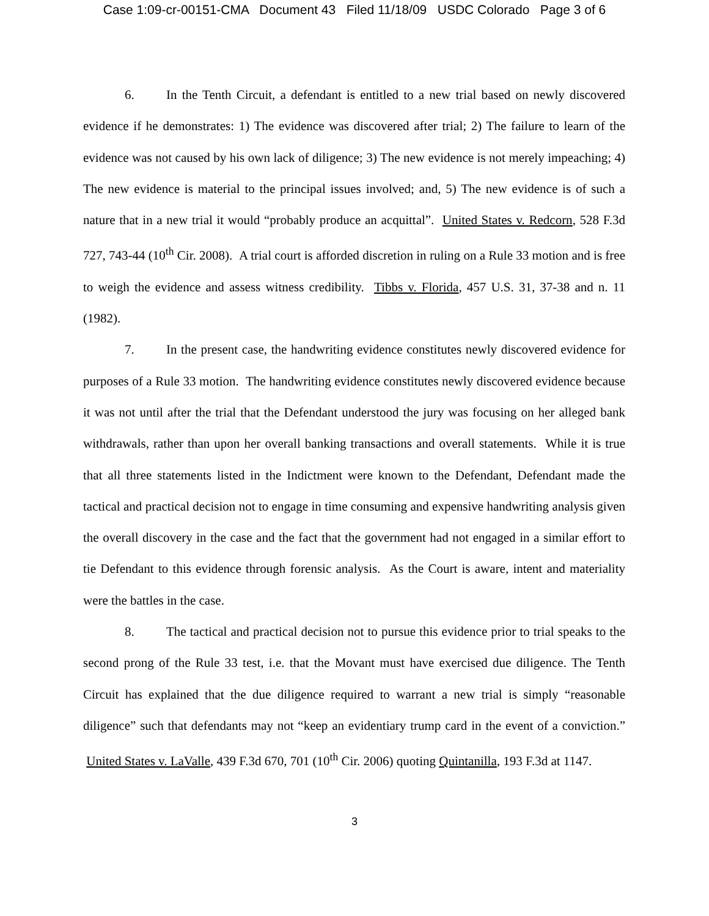Case 1:09-cr-00151-CMA Document 43 Filed 11/18/09 USDC Colorado Page 3 of 6
6. In the Tenth Circuit, a defendant is entitled to a new trial based on newly discovered evidence if he demonstrates: 1) The evidence was discovered after trial; 2) The failure to learn of the evidence was not caused by his own lack of diligence; 3) The new evidence is not merely impeaching; 4) The new evidence is material to the principal issues involved; and, 5) The new evidence is of such a nature that in a new trial it would “probably produce an acquittal”. United States v. Redcorn, 528 F.3d 727, 743-44 (10<sup>th</sup> Cir. 2008). A trial court is afforded discretion in ruling on a Rule 33 motion and is free to weigh the evidence and assess witness credibility. Tibbs v. Florida, 457 U.S. 31, 37-38 and n. 11 (1982).
7. In the present case, the handwriting evidence constitutes newly discovered evidence for purposes of a Rule 33 motion. The handwriting evidence constitutes newly discovered evidence because it was not until after the trial that the Defendant understood the jury was focusing on her alleged bank withdrawals, rather than upon her overall banking transactions and overall statements. While it is true that all three statements listed in the Indictment were known to the Defendant, Defendant made the tactical and practical decision not to engage in time consuming and expensive handwriting analysis given the overall discovery in the case and the fact that the government had not engaged in a similar effort to tie Defendant to this evidence through forensic analysis. As the Court is aware, intent and materiality were the battles in the case.
8. The tactical and practical decision not to pursue this evidence prior to trial speaks to the second prong of the Rule 33 test, i.e. that the Movant must have exercised due diligence. The Tenth Circuit has explained that the due diligence required to warrant a new trial is simply “reasonable diligence” such that defendants may not “keep an evidentiary trump card in the event of a conviction.” United States v. LaValle, 439 F.3d 670, 701 (10<sup>th</sup> Cir. 2006) quoting Quintanilla, 193 F.3d at 1147.
3